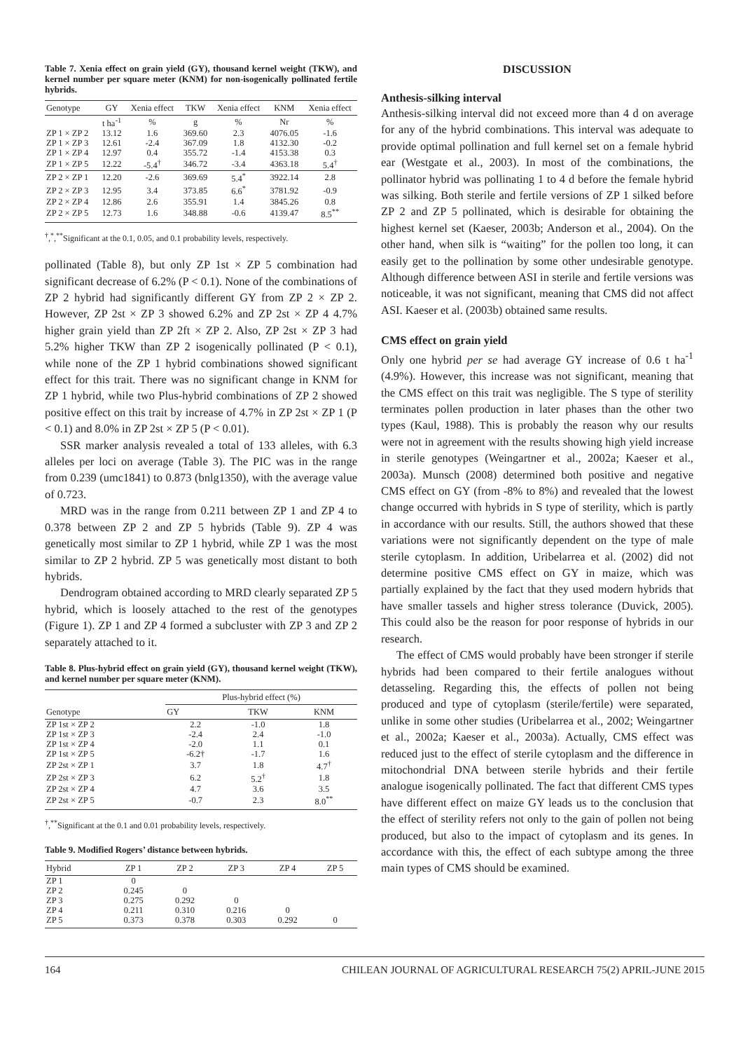Table 7. Xenia effect on grain yield (GY), thousand kernel weight (TKW), and kernel number per square meter (KNM) for non-isogenically pollinated fertile hybrids.
| Genotype | GY | Xenia effect | TKW | Xenia effect | KNM | Xenia effect |
| --- | --- | --- | --- | --- | --- | --- |
| | t ha<sup>-1</sup> | % | g | % | Nr | % |
| ZP 1 × ZP 2 | 13.12 | 1.6 | 369.60 | 2.3 | 4076.05 | -1.6 |
| ZP 1 × ZP 3 | 12.61 | -2.4 | 367.09 | 1.8 | 4132.30 | -0.2 |
| ZP 1 × ZP 4 | 12.97 | 0.4 | 355.72 | -1.4 | 4153.38 | 0.3 |
| ZP 1 × ZP 5 | 12.22 | -5.4<sup>†</sup> | 346.72 | -3.4 | 4363.18 | 5.4<sup>†</sup> |
| ZP 2 × ZP 1 | 12.20 | -2.6 | 369.69 | 5.4<sup>*</sup> | 3922.14 | 2.8 |
| ZP 2 × ZP 3 | 12.95 | 3.4 | 373.85 | 6.6<sup>*</sup> | 3781.92 | -0.9 |
| ZP 2 × ZP 4 | 12.86 | 2.6 | 355.91 | 1.4 | 3845.26 | 0.8 |
| ZP 2 × ZP 5 | 12.73 | 1.6 | 348.88 | -0.6 | 4139.47 | 8.5<sup>**</sup> |
<sup>†</sup>,<sup>*</sup>,<sup>**</sup>Significant at the 0.1, 0.05, and 0.1 probability levels, respectively.
pollinated (Table 8), but only ZP 1st × ZP 5 combination had significant decrease of 6.2% (P < 0.1). None of the combinations of ZP 2 hybrid had significantly different GY from ZP 2 × ZP 2. However, ZP 2st × ZP 3 showed 6.2% and ZP 2st × ZP 4 4.7% higher grain yield than ZP 2ft × ZP 2. Also, ZP 2st × ZP 3 had 5.2% higher TKW than ZP 2 isogenically pollinated (P < 0.1), while none of the ZP 1 hybrid combinations showed significant effect for this trait. There was no significant change in KNM for ZP 1 hybrid, while two Plus-hybrid combinations of ZP 2 showed positive effect on this trait by increase of 4.7% in ZP 2st × ZP 1 (P < 0.1) and 8.0% in ZP 2st × ZP 5 (P < 0.01).
SSR marker analysis revealed a total of 133 alleles, with 6.3 alleles per loci on average (Table 3). The PIC was in the range from 0.239 (umc1841) to 0.873 (bnlg1350), with the average value of 0.723.
MRD was in the range from 0.211 between ZP 1 and ZP 4 to 0.378 between ZP 2 and ZP 5 hybrids (Table 9). ZP 4 was genetically most similar to ZP 1 hybrid, while ZP 1 was the most similar to ZP 2 hybrid. ZP 5 was genetically most distant to both hybrids.
Dendrogram obtained according to MRD clearly separated ZP 5 hybrid, which is loosely attached to the rest of the genotypes (Figure 1). ZP 1 and ZP 4 formed a subcluster with ZP 3 and ZP 2 separately attached to it.
Table 8. Plus-hybrid effect on grain yield (GY), thousand kernel weight (TKW), and kernel number per square meter (KNM).
| Genotype | Plus-hybrid effect (%) | | |
| --- | --- | --- | --- |
| | GY | TKW | KNM |
| ZP 1st × ZP 2 | 2.2 | -1.0 | 1.8 |
| ZP 1st × ZP 3 | -2.4 | 2.4 | -1.0 |
| ZP 1st × ZP 4 | -2.0 | 1.1 | 0.1 |
| ZP 1st × ZP 5 | -6.2† | -1.7 | 1.6 |
| ZP 2st × ZP 1 | 3.7 | 1.8 | 4.7<sup>†</sup> |
| ZP 2st × ZP 3 | 6.2 | 5.2<sup>†</sup> | 1.8 |
| ZP 2st × ZP 4 | 4.7 | 3.6 | 3.5 |
| ZP 2st × ZP 5 | -0.7 | 2.3 | 8.0<sup>**</sup> |
<sup>†</sup>,<sup>**</sup>Significant at the 0.1 and 0.01 probability levels, respectively.
Table 9. Modified Rogers’ distance between hybrids.
| Hybrid | ZP 1 | ZP 2 | ZP 3 | ZP 4 | ZP 5 |
| --- | --- | --- | --- | --- | --- |
| ZP 1 | 0 | | | | |
| ZP 2 | 0.245 | 0 | | | |
| ZP 3 | 0.275 | 0.292 | 0 | | |
| ZP 4 | 0.211 | 0.310 | 0.216 | 0 | |
| ZP 5 | 0.373 | 0.378 | 0.303 | 0.292 | 0 |
DISCUSSION
Anthesis-silking interval
Anthesis-silking interval did not exceed more than 4 d on average for any of the hybrid combinations. This interval was adequate to provide optimal pollination and full kernel set on a female hybrid ear (Westgate et al., 2003). In most of the combinations, the pollinator hybrid was pollinating 1 to 4 d before the female hybrid was silking. Both sterile and fertile versions of ZP 1 silked before ZP 2 and ZP 5 pollinated, which is desirable for obtaining the highest kernel set (Kaeser, 2003b; Anderson et al., 2004). On the other hand, when silk is “waiting” for the pollen too long, it can easily get to the pollination by some other undesirable genotype. Although difference between ASI in sterile and fertile versions was noticeable, it was not significant, meaning that CMS did not affect ASI. Kaeser et al. (2003b) obtained same results.
CMS effect on grain yield
Only one hybrid per se had average GY increase of 0.6 t ha<sup>-1</sup> (4.9%). However, this increase was not significant, meaning that the CMS effect on this trait was negligible. The S type of sterility terminates pollen production in later phases than the other two types (Kaul, 1988). This is probably the reason why our results were not in agreement with the results showing high yield increase in sterile genotypes (Weingartner et al., 2002a; Kaeser et al., 2003a). Munsch (2008) determined both positive and negative CMS effect on GY (from -8% to 8%) and revealed that the lowest change occurred with hybrids in S type of sterility, which is partly in accordance with our results. Still, the authors showed that these variations were not significantly dependent on the type of male sterile cytoplasm. In addition, Uribelarrea et al. (2002) did not determine positive CMS effect on GY in maize, which was partially explained by the fact that they used modern hybrids that have smaller tassels and higher stress tolerance (Duvick, 2005). This could also be the reason for poor response of hybrids in our research.
The effect of CMS would probably have been stronger if sterile hybrids had been compared to their fertile analogues without detasseling. Regarding this, the effects of pollen not being produced and type of cytoplasm (sterile/fertile) were separated, unlike in some other studies (Uribelarrea et al., 2002; Weingartner et al., 2002a; Kaeser et al., 2003a). Actually, CMS effect was reduced just to the effect of sterile cytoplasm and the difference in mitochondrial DNA between sterile hybrids and their fertile analogue isogenically pollinated. The fact that different CMS types have different effect on maize GY leads us to the conclusion that the effect of sterility refers not only to the gain of pollen not being produced, but also to the impact of cytoplasm and its genes. In accordance with this, the effect of each subtype among the three main types of CMS should be examined.
164 CHILEAN JOURNAL OF AGRICULTURAL RESEARCH 75(2) APRIL-JUNE 2015